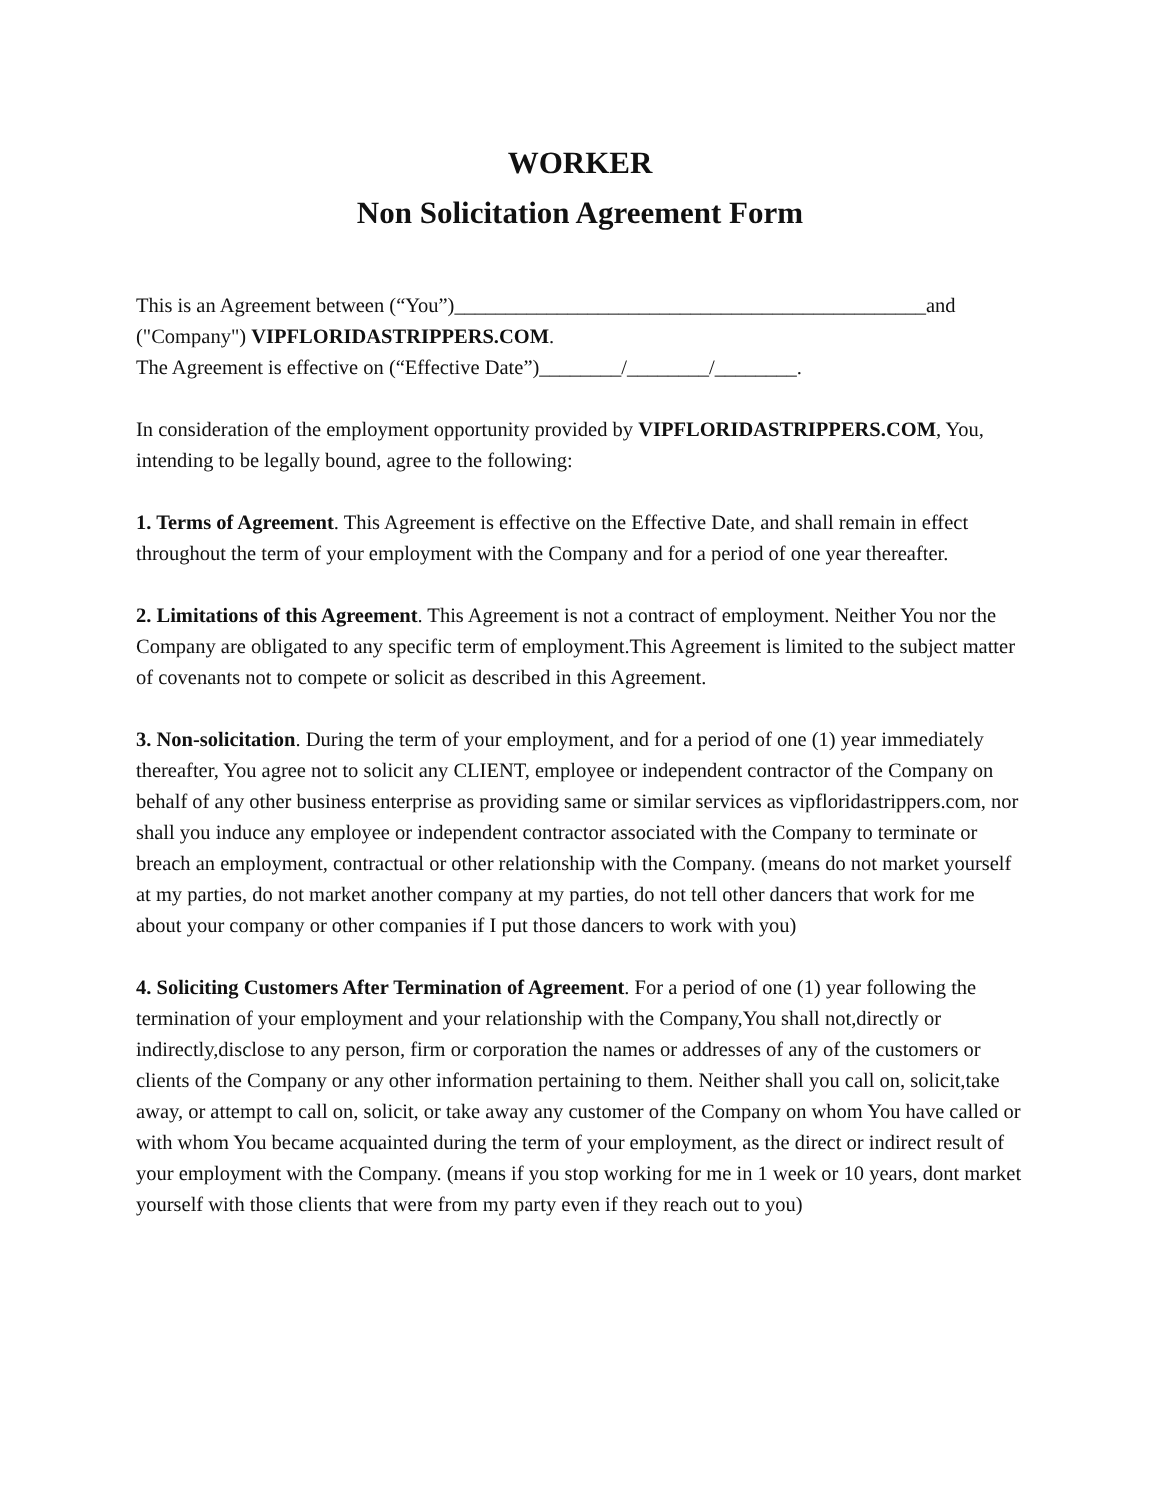WORKER
Non Solicitation Agreement Form
This is an Agreement between (“You”)______________________________________________and
("Company") VIPFLORIDASTRIPPERS.COM.
The Agreement is effective on (“Effective Date”)________/________/________.
In consideration of the employment opportunity provided by VIPFLORIDASTRIPPERS.COM, You, intending to be legally bound, agree to the following:
1. Terms of Agreement. This Agreement is effective on the Effective Date, and shall remain in effect throughout the term of your employment with the Company and for a period of one year thereafter.
2. Limitations of this Agreement. This Agreement is not a contract of employment. Neither You nor the Company are obligated to any specific term of employment.This Agreement is limited to the subject matter of covenants not to compete or solicit as described in this Agreement.
3. Non-solicitation. During the term of your employment, and for a period of one (1) year immediately thereafter, You agree not to solicit any CLIENT, employee or independent contractor of the Company on behalf of any other business enterprise as providing same or similar services as vipfloridastrippers.com, nor shall you induce any employee or independent contractor associated with the Company to terminate or breach an employment, contractual or other relationship with the Company. (means do not market yourself at my parties, do not market another company at my parties, do not tell other dancers that work for me about your company or other companies if I put those dancers to work with you)
4. Soliciting Customers After Termination of Agreement. For a period of one (1) year following the termination of your employment and your relationship with the Company,You shall not,directly or indirectly,disclose to any person, firm or corporation the names or addresses of any of the customers or clients of the Company or any other information pertaining to them. Neither shall you call on, solicit,take away, or attempt to call on, solicit, or take away any customer of the Company on whom You have called or with whom You became acquainted during the term of your employment, as the direct or indirect result of your employment with the Company. (means if you stop working for me in 1 week or 10 years, dont market yourself with those clients that were from my party even if they reach out to you)